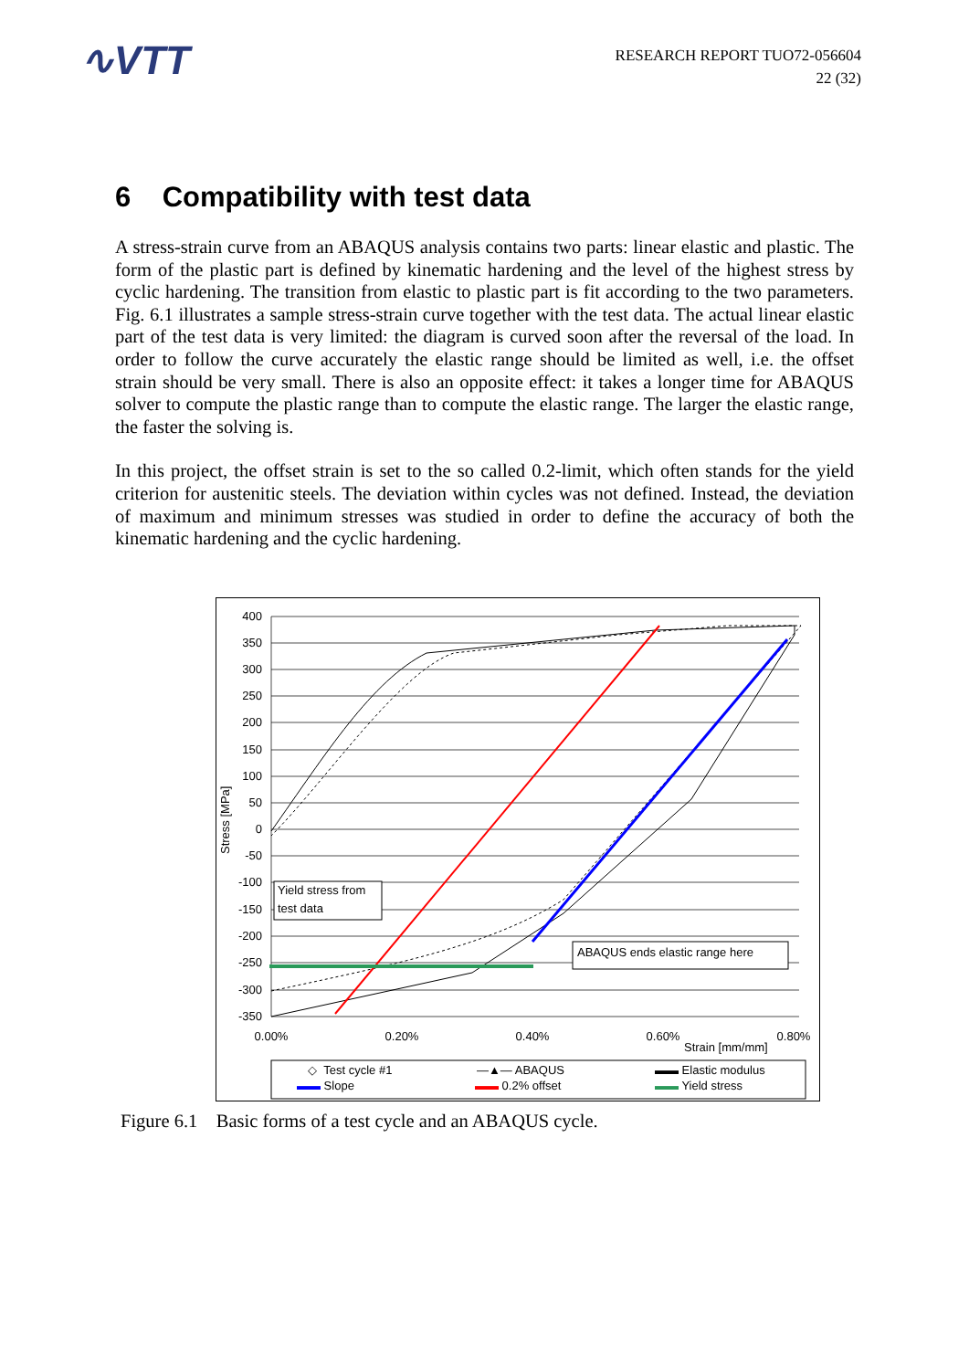∿VTT
RESEARCH REPORT TUO72-056604
22 (32)
6 Compatibility with test data
A stress-strain curve from an ABAQUS analysis contains two parts: linear elastic and plastic. The form of the plastic part is defined by kinematic hardening and the level of the highest stress by cyclic hardening. The transition from elastic to plastic part is fit according to the two parameters. Fig. 6.1 illustrates a sample stress-strain curve together with the test data. The actual linear elastic part of the test data is very limited: the diagram is curved soon after the reversal of the load. In order to follow the curve accurately the elastic range should be limited as well, i.e. the offset strain should be very small. There is also an opposite effect: it takes a longer time for ABAQUS solver to compute the plastic range than to compute the elastic range. The larger the elastic range, the faster the solving is.
In this project, the offset strain is set to the so called 0.2-limit, which often stands for the yield criterion for austenitic steels. The deviation within cycles was not defined. Instead, the deviation of maximum and minimum stresses was studied in order to define the accuracy of both the kinematic hardening and the cyclic hardening.
400
350
300
250
200
150
100
50
0
-50
-100
-150
-200
-250
-300
-350
Stress [MPa]
0.00%
0.20%
0.40%
0.60%
0.80%
Strain [mm/mm]
Yield stress from
test data
ABAQUS ends elastic range here
◇ Test cycle #1
—▲— ABAQUS
▬▬ Elastic modulus
▬▬ Slope
▬▬ 0.2% offset
▬▬ Yield stress
Figure 6.1 Basic forms of a test cycle and an ABAQUS cycle.